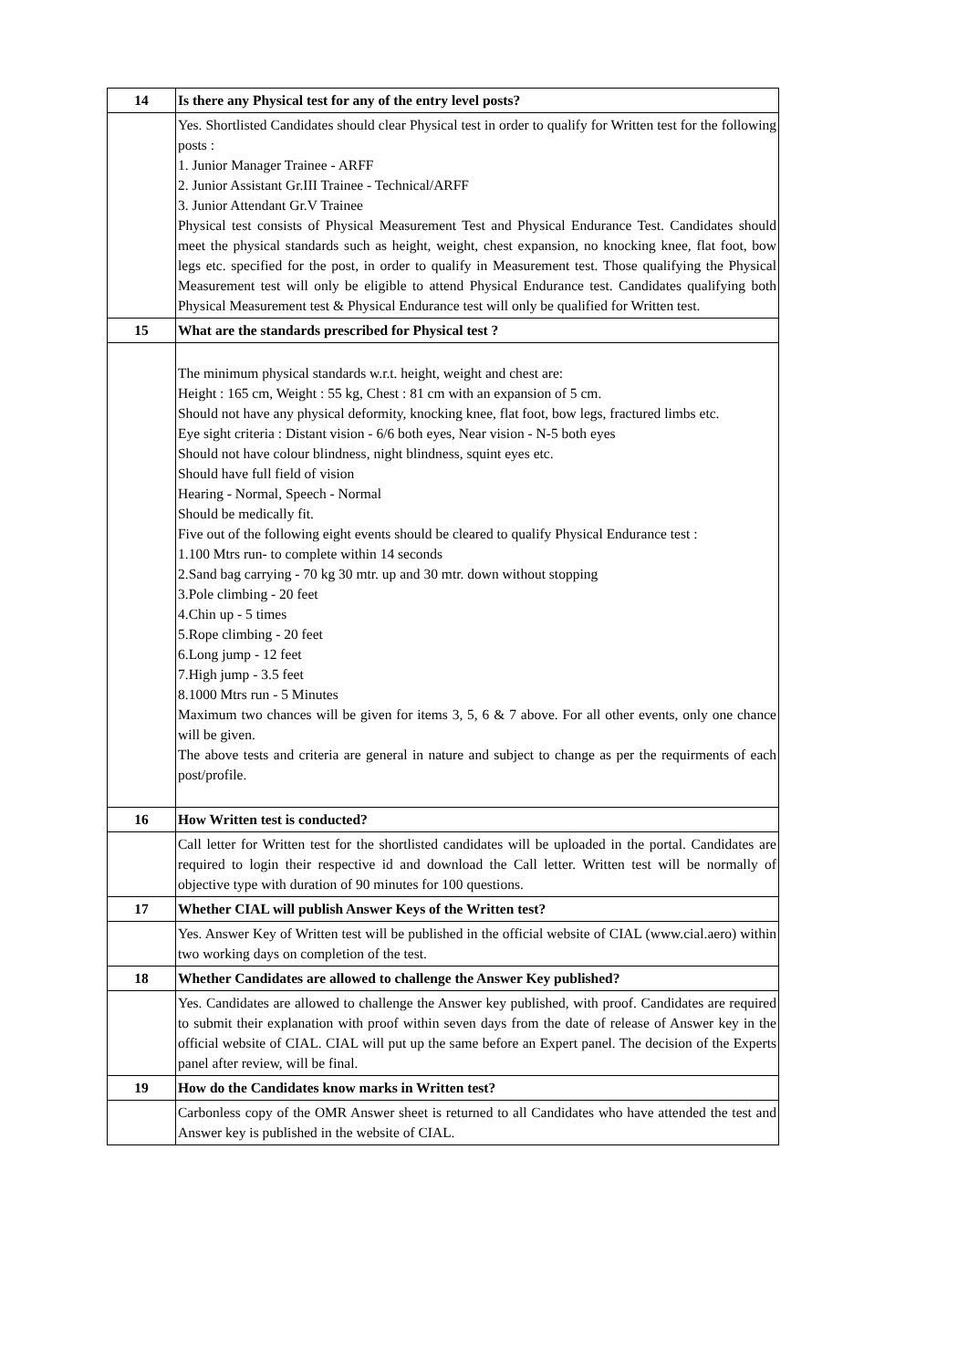| 14 | Is there any Physical test for any of the entry level posts? |
| | Yes. Shortlisted Candidates should clear Physical test in order to qualify for Written test for the following posts : 1. Junior Manager Trainee - ARFF 2. Junior Assistant Gr.III Trainee - Technical/ARFF 3. Junior Attendant Gr.V Trainee Physical test consists of Physical Measurement Test and Physical Endurance Test. Candidates should meet the physical standards such as height, weight, chest expansion, no knocking knee, flat foot, bow legs etc. specified for the post, in order to qualify in Measurement test. Those qualifying the Physical Measurement test will only be eligible to attend Physical Endurance test. Candidates qualifying both Physical Measurement test & Physical Endurance test will only be qualified for Written test. |
| 15 | What are the standards prescribed for Physical test ? |
| | The minimum physical standards w.r.t. height, weight and chest are: Height : 165 cm, Weight : 55 kg, Chest : 81 cm with an expansion of 5 cm. Should not have any physical deformity, knocking knee, flat foot, bow legs, fractured limbs etc. Eye sight criteria : Distant vision - 6/6 both eyes, Near vision - N-5 both eyes Should not have colour blindness, night blindness, squint eyes etc. Should have full field of vision Hearing - Normal, Speech - Normal Should be medically fit. Five out of the following eight events should be cleared to qualify Physical Endurance test : 1.100 Mtrs run- to complete within 14 seconds 2.Sand bag carrying - 70 kg 30 mtr. up and 30 mtr. down without stopping 3.Pole climbing - 20 feet 4.Chin up - 5 times 5.Rope climbing - 20 feet 6.Long jump - 12 feet 7.High jump - 3.5 feet 8.1000 Mtrs run - 5 Minutes Maximum two chances will be given for items 3, 5, 6 & 7 above. For all other events, only one chance will be given. The above tests and criteria are general in nature and subject to change as per the requirments of each post/profile. |
| 16 | How Written test is conducted? |
| | Call letter for Written test for the shortlisted candidates will be uploaded in the portal. Candidates are required to login their respective id and download the Call letter. Written test will be normally of objective type with duration of 90 minutes for 100 questions. |
| 17 | Whether CIAL will publish Answer Keys of the Written test? |
| | Yes. Answer Key of Written test will be published in the official website of CIAL (www.cial.aero) within two working days on completion of the test. |
| 18 | Whether Candidates are allowed to challenge the Answer Key published? |
| | Yes. Candidates are allowed to challenge the Answer key published, with proof. Candidates are required to submit their explanation with proof within seven days from the date of release of Answer key in the official website of CIAL. CIAL will put up the same before an Expert panel. The decision of the Experts panel after review, will be final. |
| 19 | How do the Candidates know marks in Written test? |
| | Carbonless copy of the OMR Answer sheet is returned to all Candidates who have attended the test and Answer key is published in the website of CIAL. |